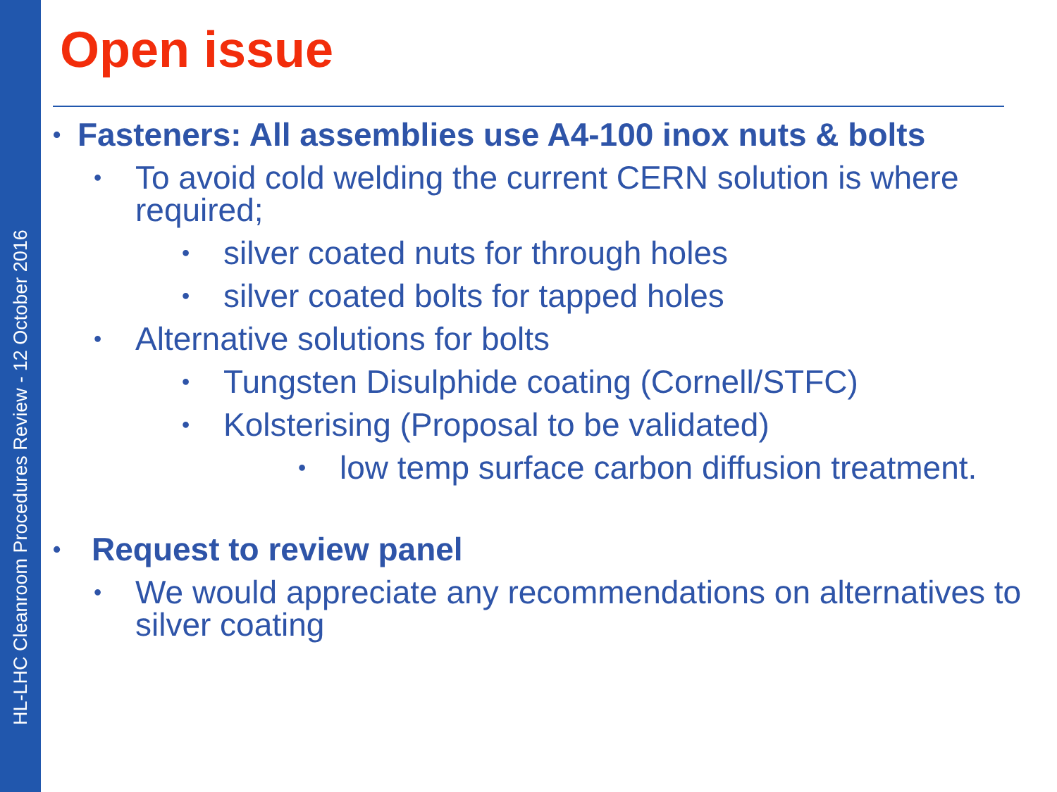HL-LHC Cleanroom Procedures Review - 12 October 2016
Open issue
• Fasteners: All assemblies use A4-100 inox nuts & bolts
• To avoid cold welding the current CERN solution is where required;
• silver coated nuts for through holes
• silver coated bolts for tapped holes
• Alternative solutions for bolts
• Tungsten Disulphide coating (Cornell/STFC)
• Kolsterising (Proposal to be validated)
• low temp surface carbon diffusion treatment.
• Request to review panel
• We would appreciate any recommendations on alternatives to silver coating